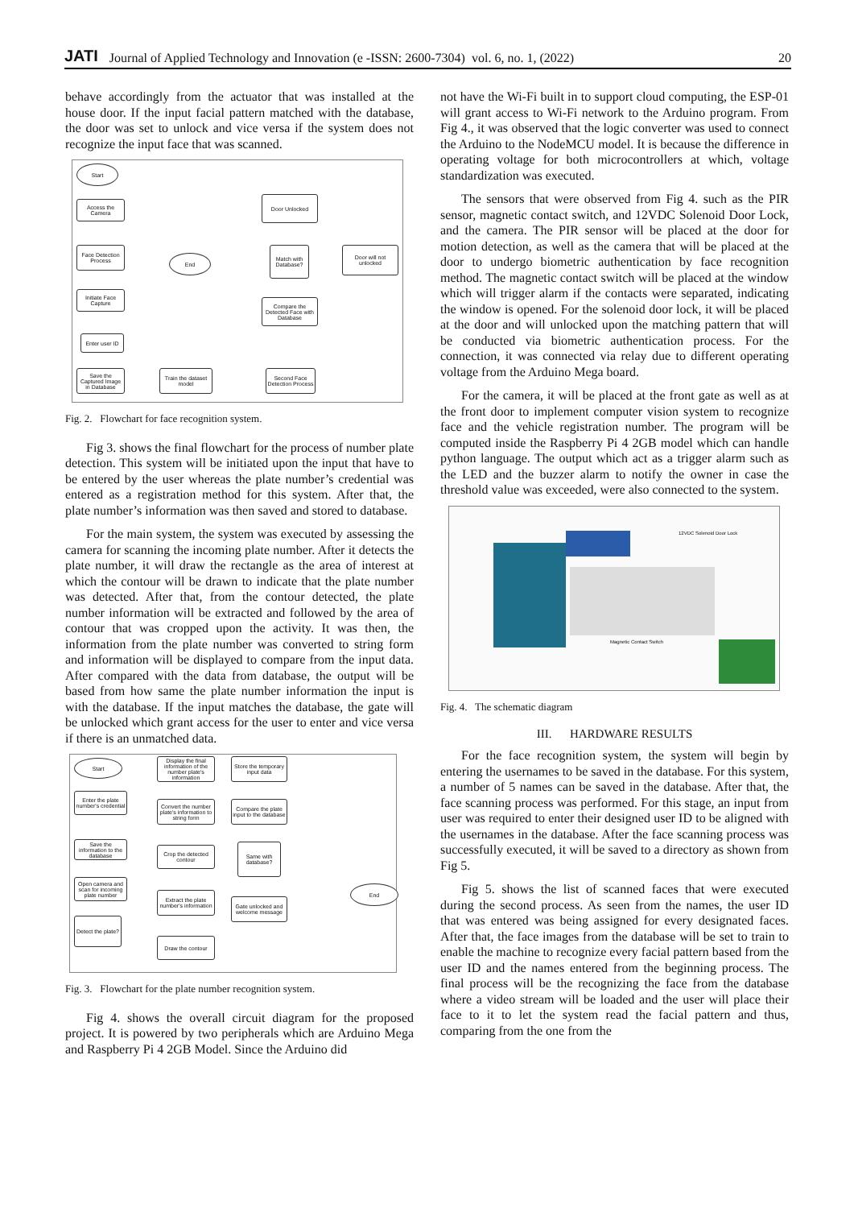JATI Journal of Applied Technology and Innovation (e -ISSN: 2600-7304) vol. 6, no. 1, (2022) 20
behave accordingly from the actuator that was installed at the house door. If the input facial pattern matched with the database, the door was set to unlock and vice versa if the system does not recognize the input face that was scanned.
Start
Access the Camera
Face Detection Process
Initiate Face Capture
Enter user ID
Save the Captured Image in Database
Train the dataset model
Second Face Detection Process
End
Door Unlocked
Match with Database?
Door will not unlocked
Compare the Detected Face with Database
Fig. 2. Flowchart for face recognition system.
Fig 3. shows the final flowchart for the process of number plate detection. This system will be initiated upon the input that have to be entered by the user whereas the plate number’s credential was entered as a registration method for this system. After that, the plate number’s information was then saved and stored to database.
For the main system, the system was executed by assessing the camera for scanning the incoming plate number. After it detects the plate number, it will draw the rectangle as the area of interest at which the contour will be drawn to indicate that the plate number was detected. After that, from the contour detected, the plate number information will be extracted and followed by the area of contour that was cropped upon the activity. It was then, the information from the plate number was converted to string form and information will be displayed to compare from the input data. After compared with the data from database, the output will be based from how same the plate number information the input is with the database. If the input matches the database, the gate will be unlocked which grant access for the user to enter and vice versa if there is an unmatched data.
Start
Enter the plate number's credential
Save the information to the database
Open camera and scan for incoming plate number
Detect the plate?
Display the final information of the number plate's information
Convert the number plate's information to string form
Crop the detected contour
Extract the plate number's information
Draw the contour
Store the temporary input data
Compare the plate input to the database
Same with database?
Gate unlocked and welcome message
End
Fig. 3. Flowchart for the plate number recognition system.
Fig 4. shows the overall circuit diagram for the proposed project. It is powered by two peripherals which are Arduino Mega and Raspberry Pi 4 2GB Model. Since the Arduino did
not have the Wi-Fi built in to support cloud computing, the ESP-01 will grant access to Wi-Fi network to the Arduino program. From Fig 4., it was observed that the logic converter was used to connect the Arduino to the NodeMCU model. It is because the difference in operating voltage for both microcontrollers at which, voltage standardization was executed.
The sensors that were observed from Fig 4. such as the PIR sensor, magnetic contact switch, and 12VDC Solenoid Door Lock, and the camera. The PIR sensor will be placed at the door for motion detection, as well as the camera that will be placed at the door to undergo biometric authentication by face recognition method. The magnetic contact switch will be placed at the window which will trigger alarm if the contacts were separated, indicating the window is opened. For the solenoid door lock, it will be placed at the door and will unlocked upon the matching pattern that will be conducted via biometric authentication process. For the connection, it was connected via relay due to different operating voltage from the Arduino Mega board.
For the camera, it will be placed at the front gate as well as at the front door to implement computer vision system to recognize face and the vehicle registration number. The program will be computed inside the Raspberry Pi 4 2GB model which can handle python language. The output which act as a trigger alarm such as the LED and the buzzer alarm to notify the owner in case the threshold value was exceeded, were also connected to the system.
Magnetic Contact Switch
12VDC Solenoid Door Lock
Fig. 4. The schematic diagram
III. HARDWARE RESULTS
For the face recognition system, the system will begin by entering the usernames to be saved in the database. For this system, a number of 5 names can be saved in the database. After that, the face scanning process was performed. For this stage, an input from user was required to enter their designed user ID to be aligned with the usernames in the database. After the face scanning process was successfully executed, it will be saved to a directory as shown from Fig 5.
Fig 5. shows the list of scanned faces that were executed during the second process. As seen from the names, the user ID that was entered was being assigned for every designated faces. After that, the face images from the database will be set to train to enable the machine to recognize every facial pattern based from the user ID and the names entered from the beginning process. The final process will be the recognizing the face from the database where a video stream will be loaded and the user will place their face to it to let the system read the facial pattern and thus, comparing from the one from the